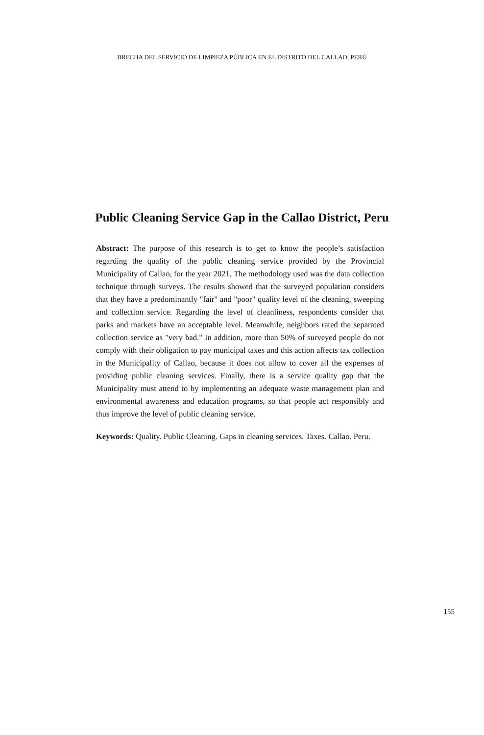BRECHA DEL SERVICIO DE LIMPIEZA PÚBLICA EN EL DISTRITO DEL CALLAO, PERÚ
Public Cleaning Service Gap in the Callao District, Peru
Abstract: The purpose of this research is to get to know the people’s satisfaction regarding the quality of the public cleaning service provided by the Provincial Municipality of Callao, for the year 2021. The methodology used was the data collection technique through surveys. The results showed that the surveyed population considers that they have a predominantly "fair" and "poor" quality level of the cleaning, sweeping and collection service. Regarding the level of cleanliness, respondents consider that parks and markets have an acceptable level. Meanwhile, neighbors rated the separated collection service as "very bad." In addition, more than 50% of surveyed people do not comply with their obligation to pay municipal taxes and this action affects tax collection in the Municipality of Callao, because it does not allow to cover all the expenses of providing public cleaning services. Finally, there is a service quality gap that the Municipality must attend to by implementing an adequate waste management plan and environmental awareness and education programs, so that people act responsibly and thus improve the level of public cleaning service.
Keywords: Quality. Public Cleaning. Gaps in cleaning services. Taxes. Callao. Peru.
155